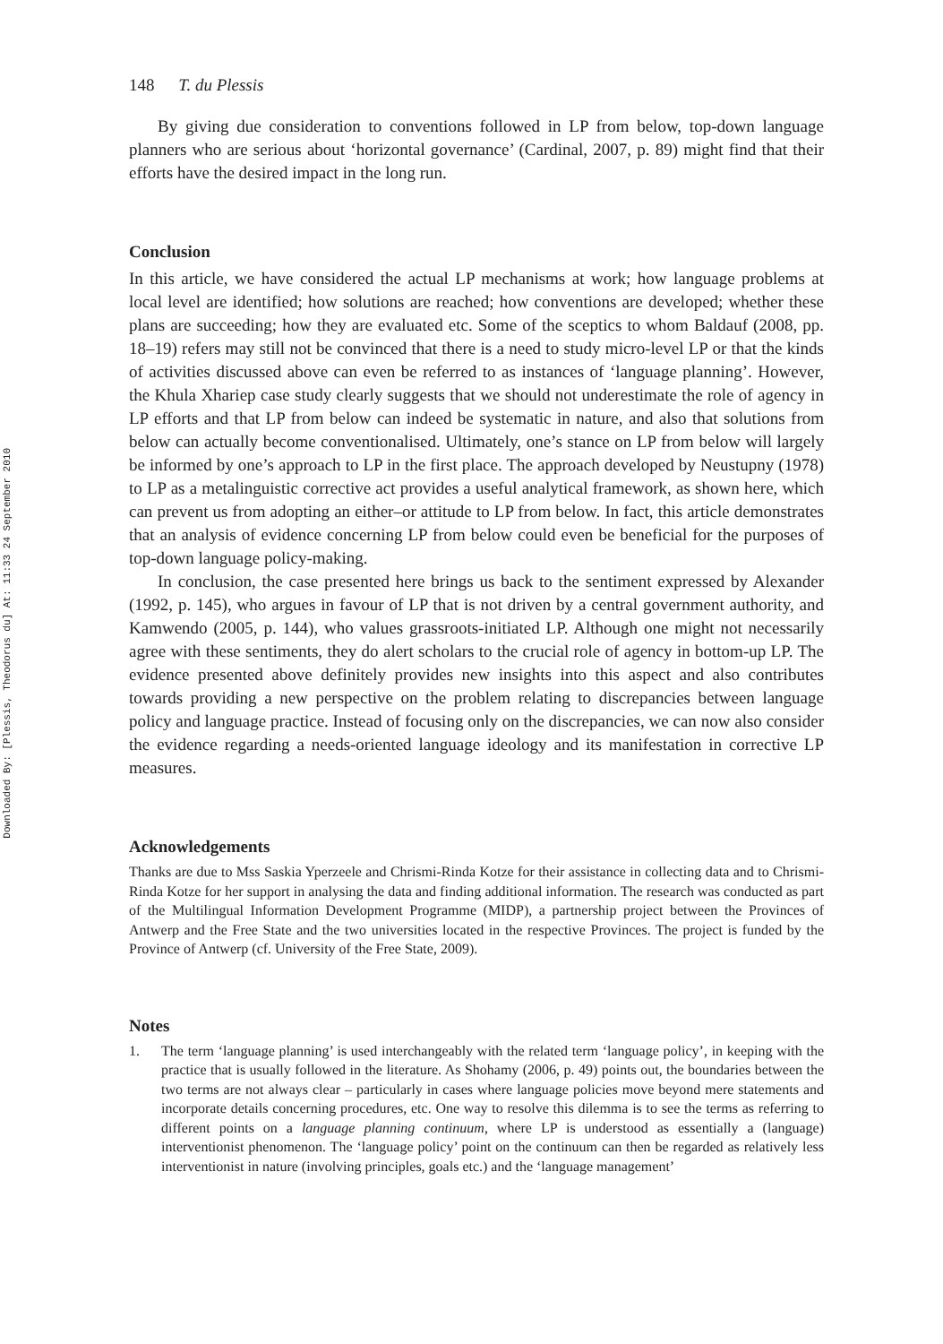Downloaded By: [Plessis, Theodorus du] At: 11:33 24 September 2010
148 T. du Plessis
By giving due consideration to conventions followed in LP from below, top-down language planners who are serious about ‘horizontal governance’ (Cardinal, 2007, p. 89) might find that their efforts have the desired impact in the long run.
Conclusion
In this article, we have considered the actual LP mechanisms at work; how language problems at local level are identified; how solutions are reached; how conventions are developed; whether these plans are succeeding; how they are evaluated etc. Some of the sceptics to whom Baldauf (2008, pp. 18–19) refers may still not be convinced that there is a need to study micro-level LP or that the kinds of activities discussed above can even be referred to as instances of ‘language planning’. However, the Khula Xhariep case study clearly suggests that we should not underestimate the role of agency in LP efforts and that LP from below can indeed be systematic in nature, and also that solutions from below can actually become conventionalised. Ultimately, one’s stance on LP from below will largely be informed by one’s approach to LP in the first place. The approach developed by Neustupny (1978) to LP as a metalinguistic corrective act provides a useful analytical framework, as shown here, which can prevent us from adopting an either–or attitude to LP from below. In fact, this article demonstrates that an analysis of evidence concerning LP from below could even be beneficial for the purposes of top-down language policy-making.
In conclusion, the case presented here brings us back to the sentiment expressed by Alexander (1992, p. 145), who argues in favour of LP that is not driven by a central government authority, and Kamwendo (2005, p. 144), who values grassroots-initiated LP. Although one might not necessarily agree with these sentiments, they do alert scholars to the crucial role of agency in bottom-up LP. The evidence presented above definitely provides new insights into this aspect and also contributes towards providing a new perspective on the problem relating to discrepancies between language policy and language practice. Instead of focusing only on the discrepancies, we can now also consider the evidence regarding a needs-oriented language ideology and its manifestation in corrective LP measures.
Acknowledgements
Thanks are due to Mss Saskia Yperzeele and Chrismi-Rinda Kotze for their assistance in collecting data and to Chrismi-Rinda Kotze for her support in analysing the data and finding additional information. The research was conducted as part of the Multilingual Information Development Programme (MIDP), a partnership project between the Provinces of Antwerp and the Free State and the two universities located in the respective Provinces. The project is funded by the Province of Antwerp (cf. University of the Free State, 2009).
Notes
1. The term ‘language planning’ is used interchangeably with the related term ‘language policy’, in keeping with the practice that is usually followed in the literature. As Shohamy (2006, p. 49) points out, the boundaries between the two terms are not always clear – particularly in cases where language policies move beyond mere statements and incorporate details concerning procedures, etc. One way to resolve this dilemma is to see the terms as referring to different points on a language planning continuum, where LP is understood as essentially a (language) interventionist phenomenon. The ‘language policy’ point on the continuum can then be regarded as relatively less interventionist in nature (involving principles, goals etc.) and the ‘language management’